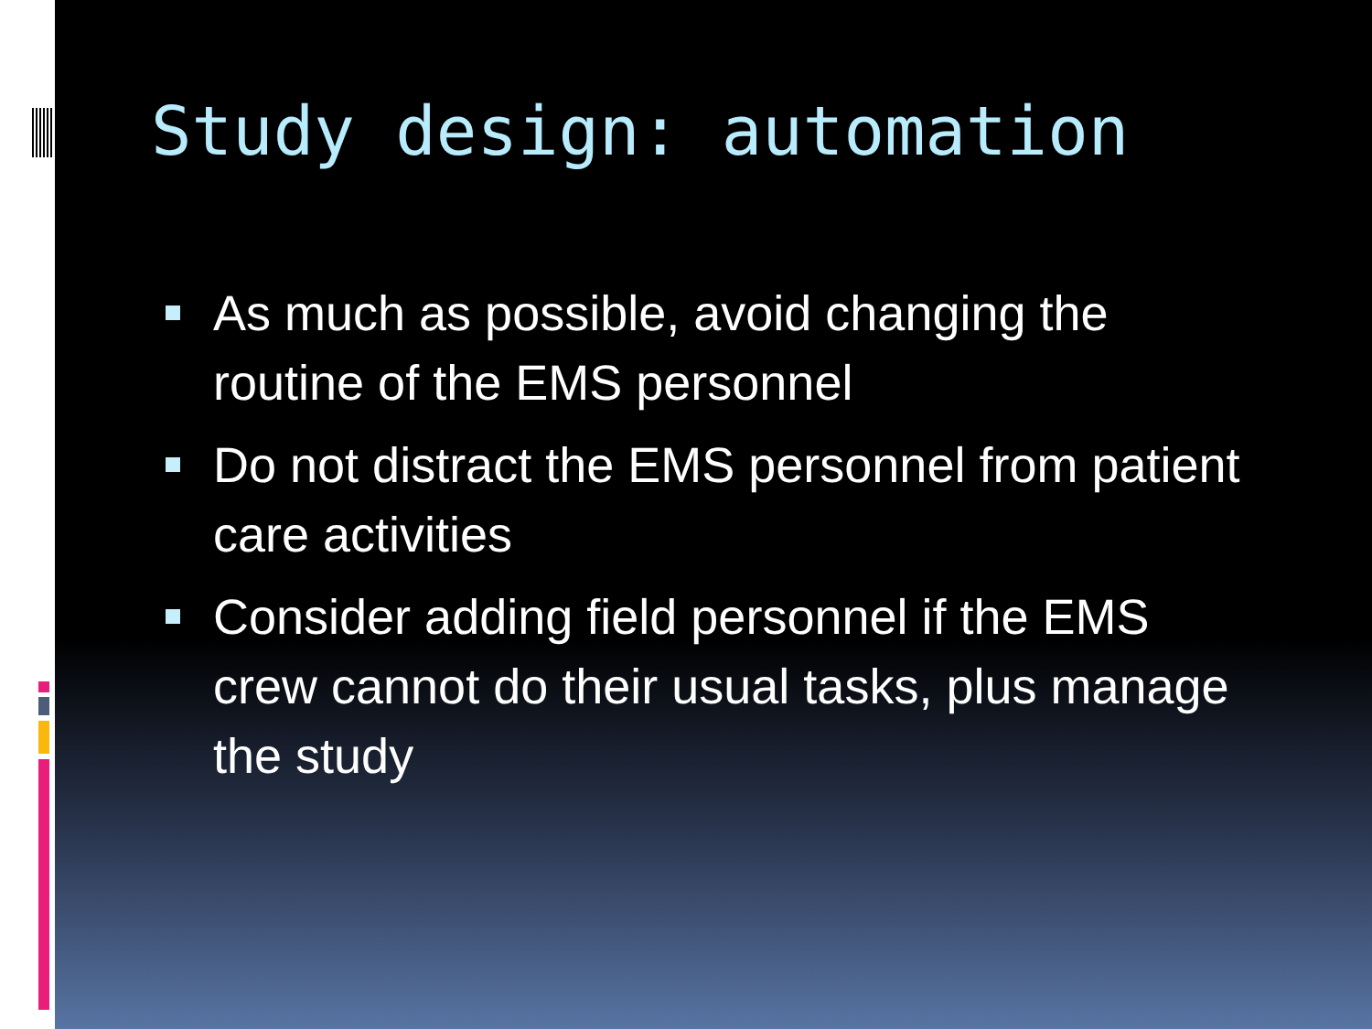Study design: automation
As much as possible, avoid changing the routine of the EMS personnel
Do not distract the EMS personnel from patient care activities
Consider adding field personnel if the EMS crew cannot do their usual tasks, plus manage the study